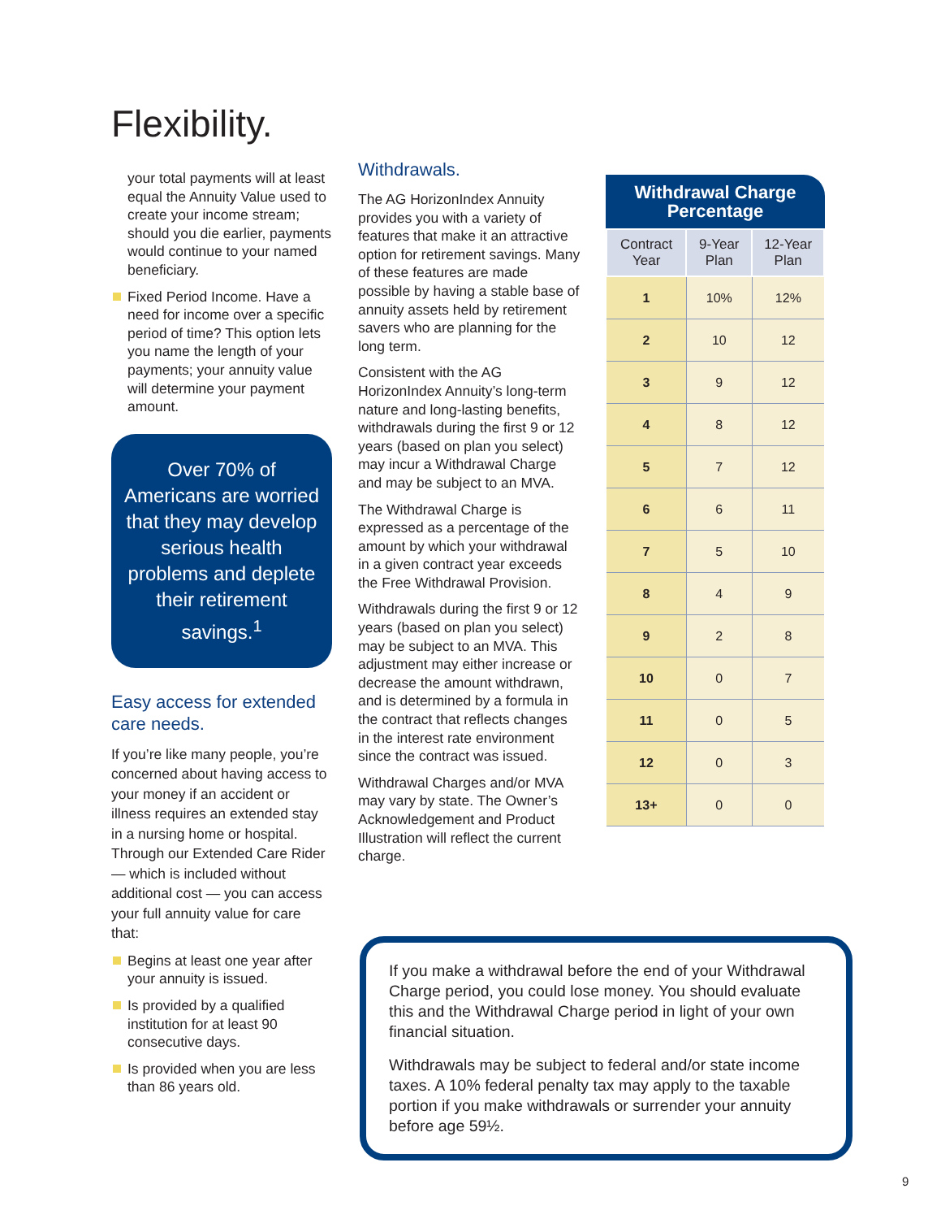Flexibility.
your total payments will at least equal the Annuity Value used to create your income stream; should you die earlier, payments would continue to your named beneficiary.
Fixed Period Income. Have a need for income over a specific period of time? This option lets you name the length of your payments; your annuity value will determine your payment amount.
Over 70% of Americans are worried that they may develop serious health problems and deplete their retirement savings.<sup>1</sup>
Easy access for extended care needs.
If you’re like many people, you’re concerned about having access to your money if an accident or illness requires an extended stay in a nursing home or hospital. Through our Extended Care Rider — which is included without additional cost — you can access your full annuity value for care that:
Begins at least one year after your annuity is issued.
Is provided by a qualified institution for at least 90 consecutive days.
Is provided when you are less than 86 years old.
Withdrawals.
The AG HorizonIndex Annuity provides you with a variety of features that make it an attractive option for retirement savings. Many of these features are made possible by having a stable base of annuity assets held by retirement savers who are planning for the long term.
Consistent with the AG HorizonIndex Annuity’s long-term nature and long-lasting benefits, withdrawals during the first 9 or 12 years (based on plan you select) may incur a Withdrawal Charge and may be subject to an MVA.
The Withdrawal Charge is expressed as a percentage of the amount by which your withdrawal in a given contract year exceeds the Free Withdrawal Provision.
Withdrawals during the first 9 or 12 years (based on plan you select) may be subject to an MVA. This adjustment may either increase or decrease the amount withdrawn, and is determined by a formula in the contract that reflects changes in the interest rate environment since the contract was issued.
Withdrawal Charges and/or MVA may vary by state. The Owner’s Acknowledgement and Product Illustration will reflect the current charge.
Withdrawal Charge Percentage
| Contract Year | 9-Year Plan | 12-Year Plan |
| --- | --- | --- |
| 1 | 10% | 12% |
| 2 | 10 | 12 |
| 3 | 9 | 12 |
| 4 | 8 | 12 |
| 5 | 7 | 12 |
| 6 | 6 | 11 |
| 7 | 5 | 10 |
| 8 | 4 | 9 |
| 9 | 2 | 8 |
| 10 | 0 | 7 |
| 11 | 0 | 5 |
| 12 | 0 | 3 |
| 13+ | 0 | 0 |
If you make a withdrawal before the end of your Withdrawal Charge period, you could lose money. You should evaluate this and the Withdrawal Charge period in light of your own financial situation.
Withdrawals may be subject to federal and/or state income taxes. A 10% federal penalty tax may apply to the taxable portion if you make withdrawals or surrender your annuity before age 59½.
9